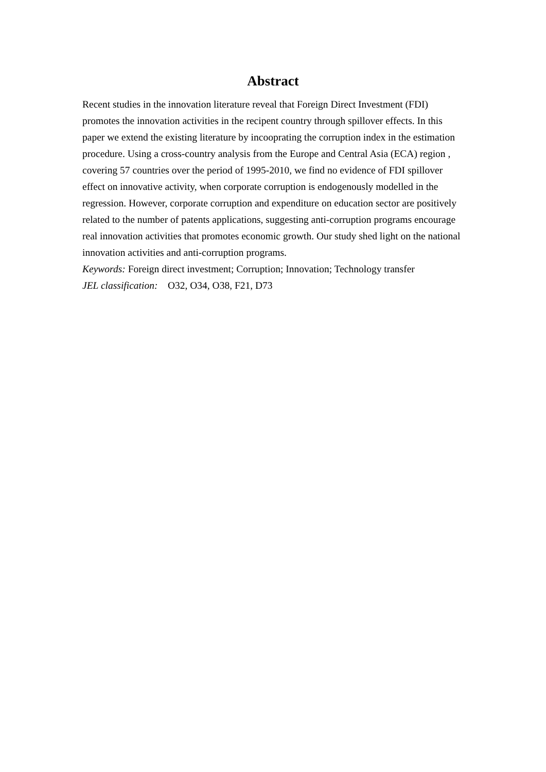Abstract
Recent studies in the innovation literature reveal that Foreign Direct Investment (FDI) promotes the innovation activities in the recipent country through spillover effects. In this paper we extend the existing literature by incooprating the corruption index in the estimation procedure. Using a cross-country analysis from the Europe and Central Asia (ECA) region , covering 57 countries over the period of 1995-2010, we find no evidence of FDI spillover effect on innovative activity, when corporate corruption is endogenously modelled in the regression. However, corporate corruption and expenditure on education sector are positively related to the number of patents applications, suggesting anti-corruption programs encourage real innovation activities that promotes economic growth. Our study shed light on the national innovation activities and anti-corruption programs.
Keywords: Foreign direct investment; Corruption; Innovation; Technology transfer
JEL classification: O32, O34, O38, F21, D73